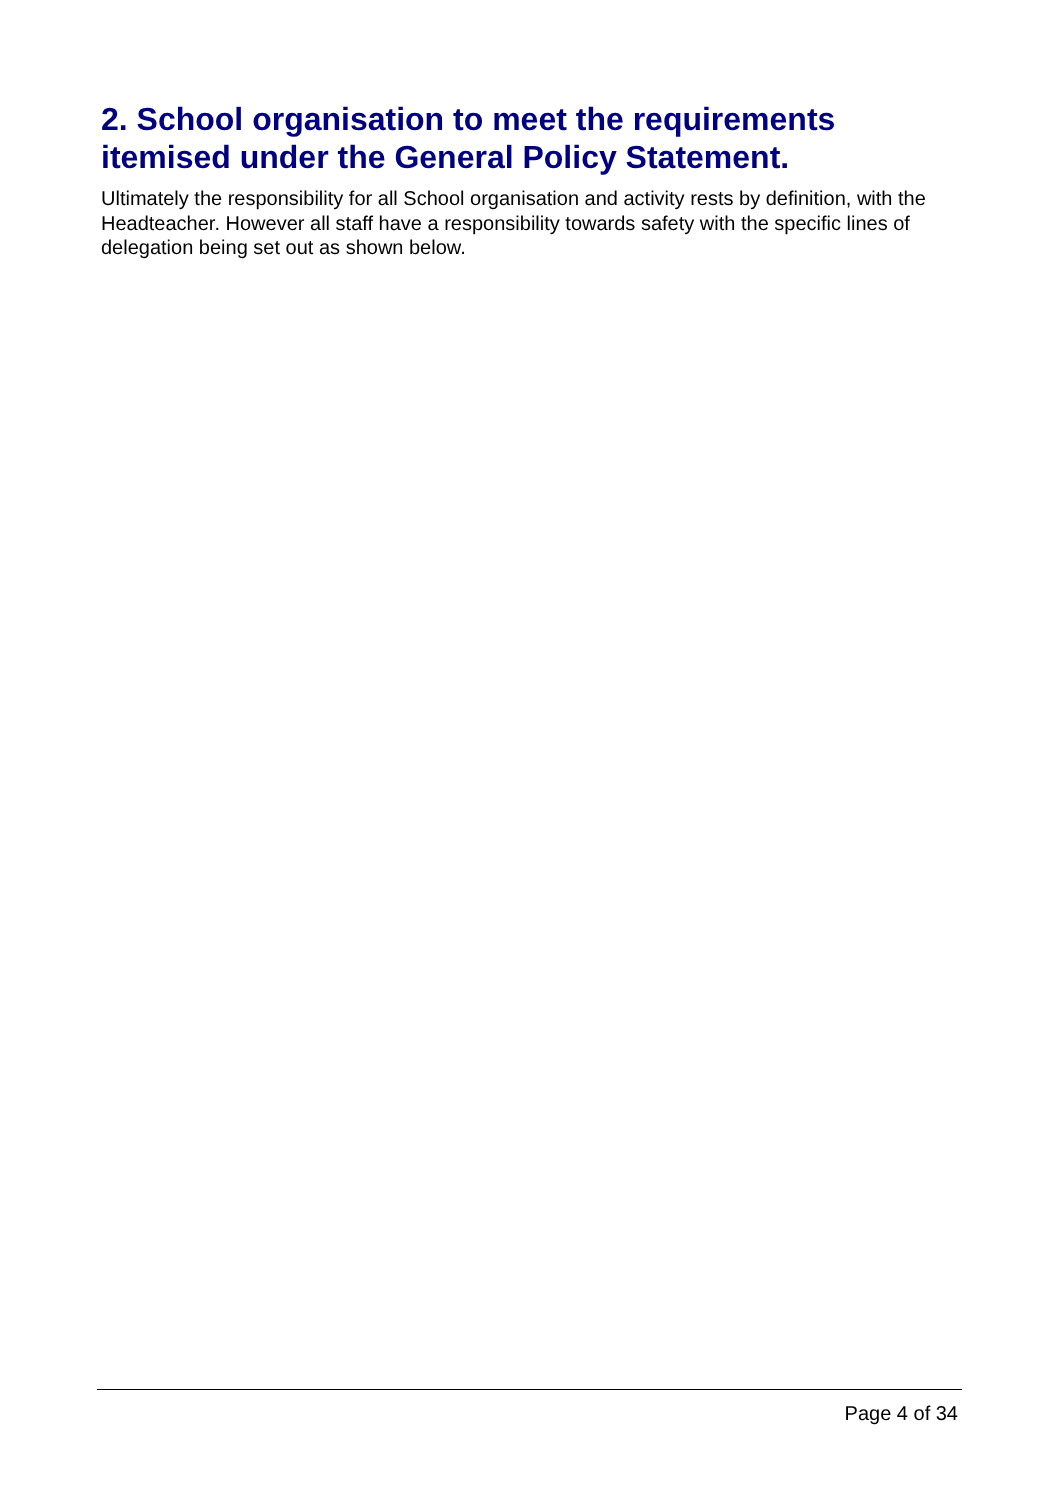2. School organisation to meet the requirements itemised under the General Policy Statement.
Ultimately the responsibility for all School organisation and activity rests by definition, with the Headteacher. However all staff have a responsibility towards safety with the specific lines of delegation being set out as shown below.
Page 4 of 34